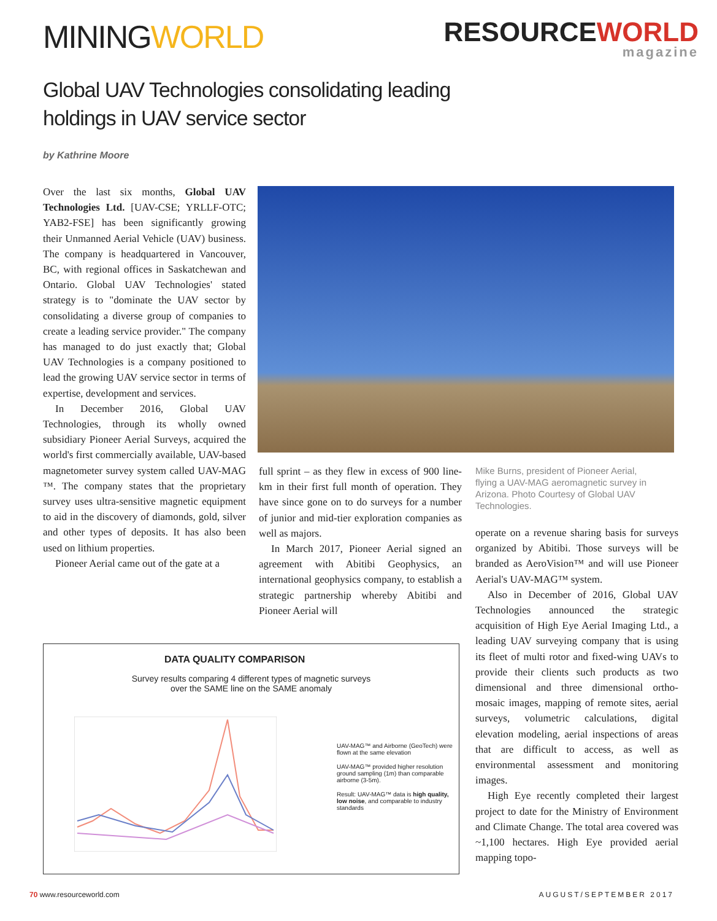MININGWORLD
RESOURCEWORLD
magazine
Global UAV Technologies consolidating leading holdings in UAV service sector
by Kathrine Moore
Over the last six months, Global UAV Technologies Ltd. [UAV-CSE; YRLLF-OTC; YAB2-FSE] has been significantly growing their Unmanned Aerial Vehicle (UAV) business. The company is headquartered in Vancouver, BC, with regional offices in Saskatchewan and Ontario. Global UAV Technologies' stated strategy is to "dominate the UAV sector by consolidating a diverse group of companies to create a leading service provider." The company has managed to do just exactly that; Global UAV Technologies is a company positioned to lead the growing UAV service sector in terms of expertise, development and services.
In December 2016, Global UAV Technologies, through its wholly owned subsidiary Pioneer Aerial Surveys, acquired the world's first commercially available, UAV-based magnetometer survey system called UAV-MAG ™. The company states that the proprietary survey uses ultra-sensitive magnetic equipment to aid in the discovery of diamonds, gold, silver and other types of deposits. It has also been used on lithium properties.
Pioneer Aerial came out of the gate at a
full sprint – as they flew in excess of 900 line-km in their first full month of operation. They have since gone on to do surveys for a number of junior and mid-tier exploration companies as well as majors.
In March 2017, Pioneer Aerial signed an agreement with Abitibi Geophysics, an international geophysics company, to establish a strategic partnership whereby Abitibi and Pioneer Aerial will
Mike Burns, president of Pioneer Aerial, flying a UAV-MAG aeromagnetic survey in Arizona. Photo Courtesy of Global UAV Technologies.
operate on a revenue sharing basis for surveys organized by Abitibi. Those surveys will be branded as AeroVision™ and will use Pioneer Aerial's UAV-MAG™ system.
Also in December of 2016, Global UAV Technologies announced the strategic acquisition of High Eye Aerial Imaging Ltd., a leading UAV surveying company that is using its fleet of multi rotor and fixed-wing UAVs to provide their clients such products as two dimensional and three dimensional ortho-mosaic images, mapping of remote sites, aerial surveys, volumetric calculations, digital elevation modeling, aerial inspections of areas that are difficult to access, as well as environmental assessment and monitoring images.
High Eye recently completed their largest project to date for the Ministry of Environment and Climate Change. The total area covered was ~1,100 hectares. High Eye provided aerial mapping topo-
DATA QUALITY COMPARISON
Survey results comparing 4 different types of magnetic surveys
over the SAME line on the SAME anomaly
UAV-MAG™ and Airborne (GeoTech) were flown at the same elevation
UAV-MAG™ provided higher resolution ground sampling (1m) than comparable airborne (3-5m).
Result: UAV-MAG™ data is high quality, low noise, and comparable to industry standards
70 www.resourceworld.com AUGUST/SEPTEMBER 2017